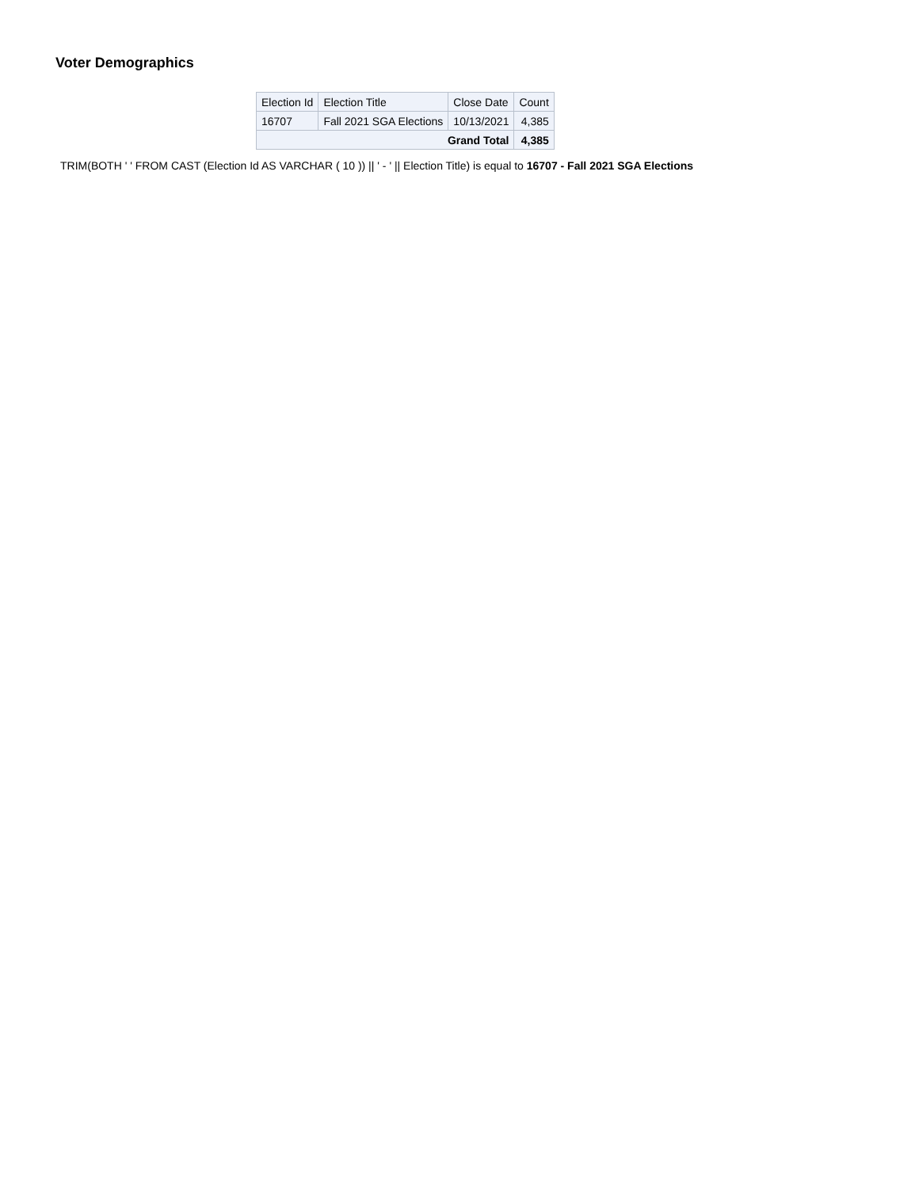Voter Demographics
| Election Id | Election Title | Close Date | Count |
| --- | --- | --- | --- |
| 16707 | Fall 2021 SGA Elections | 10/13/2021 | 4,385 |
| Grand Total | | | 4,385 |
TRIM(BOTH ' ' FROM CAST (Election Id AS VARCHAR ( 10 )) || ' - ' || Election Title) is equal to 16707 - Fall 2021 SGA Elections